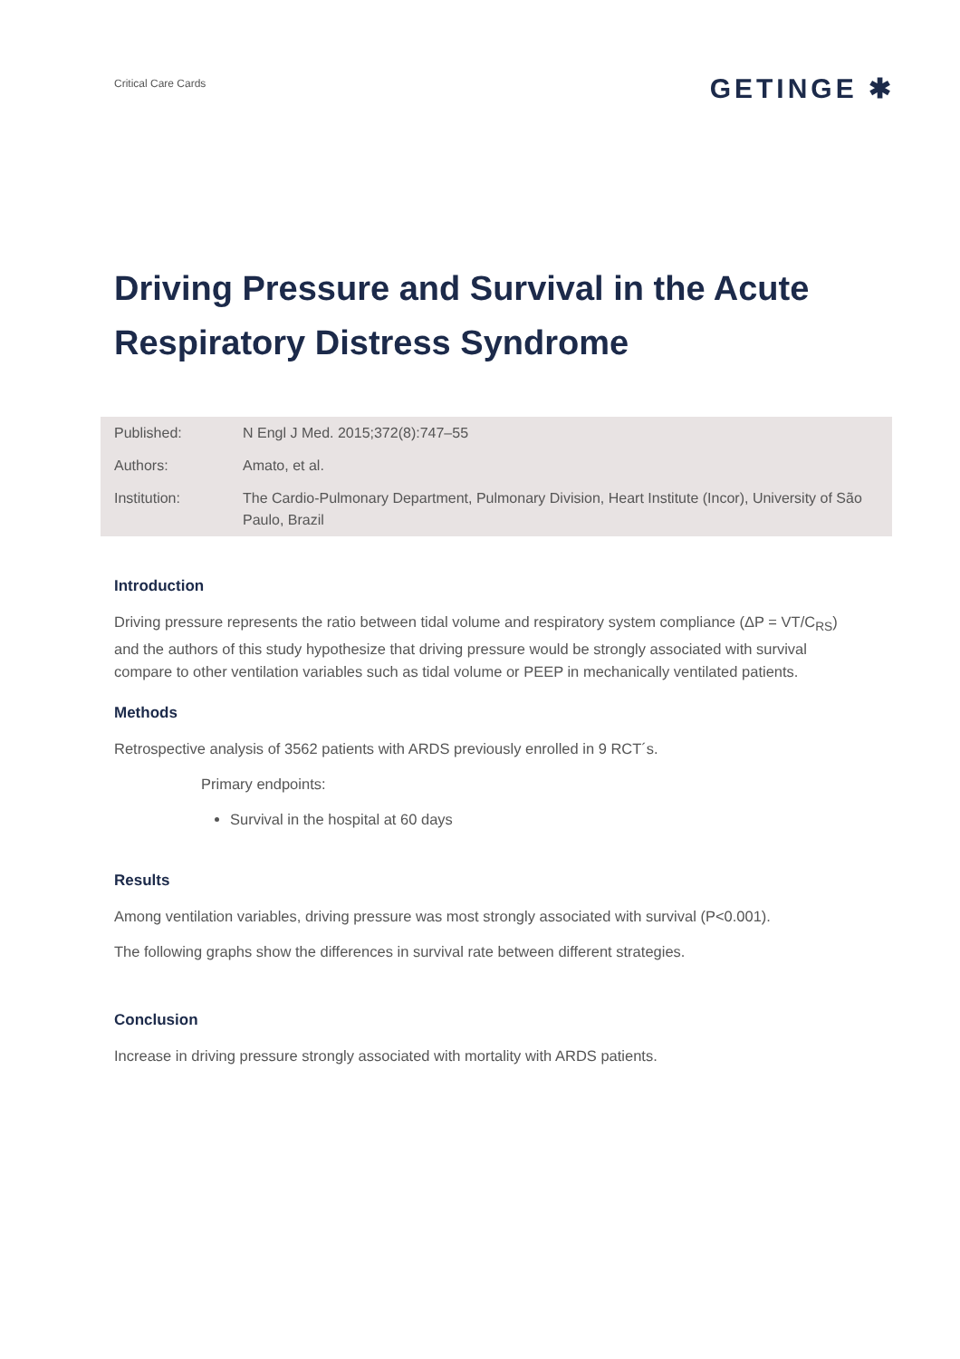Critical Care Cards
GETINGE ✱
Driving Pressure and Survival in the Acute Respiratory Distress Syndrome
| Published: | N Engl J Med. 2015;372(8):747–55 |
| Authors: | Amato, et al. |
| Institution: | The Cardio-Pulmonary Department, Pulmonary Division, Heart Institute (Incor), University of São Paulo, Brazil |
Introduction
Driving pressure represents the ratio between tidal volume and respiratory system compliance (ΔP = VT/C<sub>RS</sub>) and the authors of this study hypothesize that driving pressure would be strongly associated with survival compare to other ventilation variables such as tidal volume or PEEP in mechanically ventilated patients.
Methods
Retrospective analysis of 3562 patients with ARDS previously enrolled in 9 RCT´s.
Primary endpoints:
Survival in the hospital at 60 days
Results
Among ventilation variables, driving pressure was most strongly associated with survival (P<0.001).
The following graphs show the differences in survival rate between different strategies.
Conclusion
Increase in driving pressure strongly associated with mortality with ARDS patients.